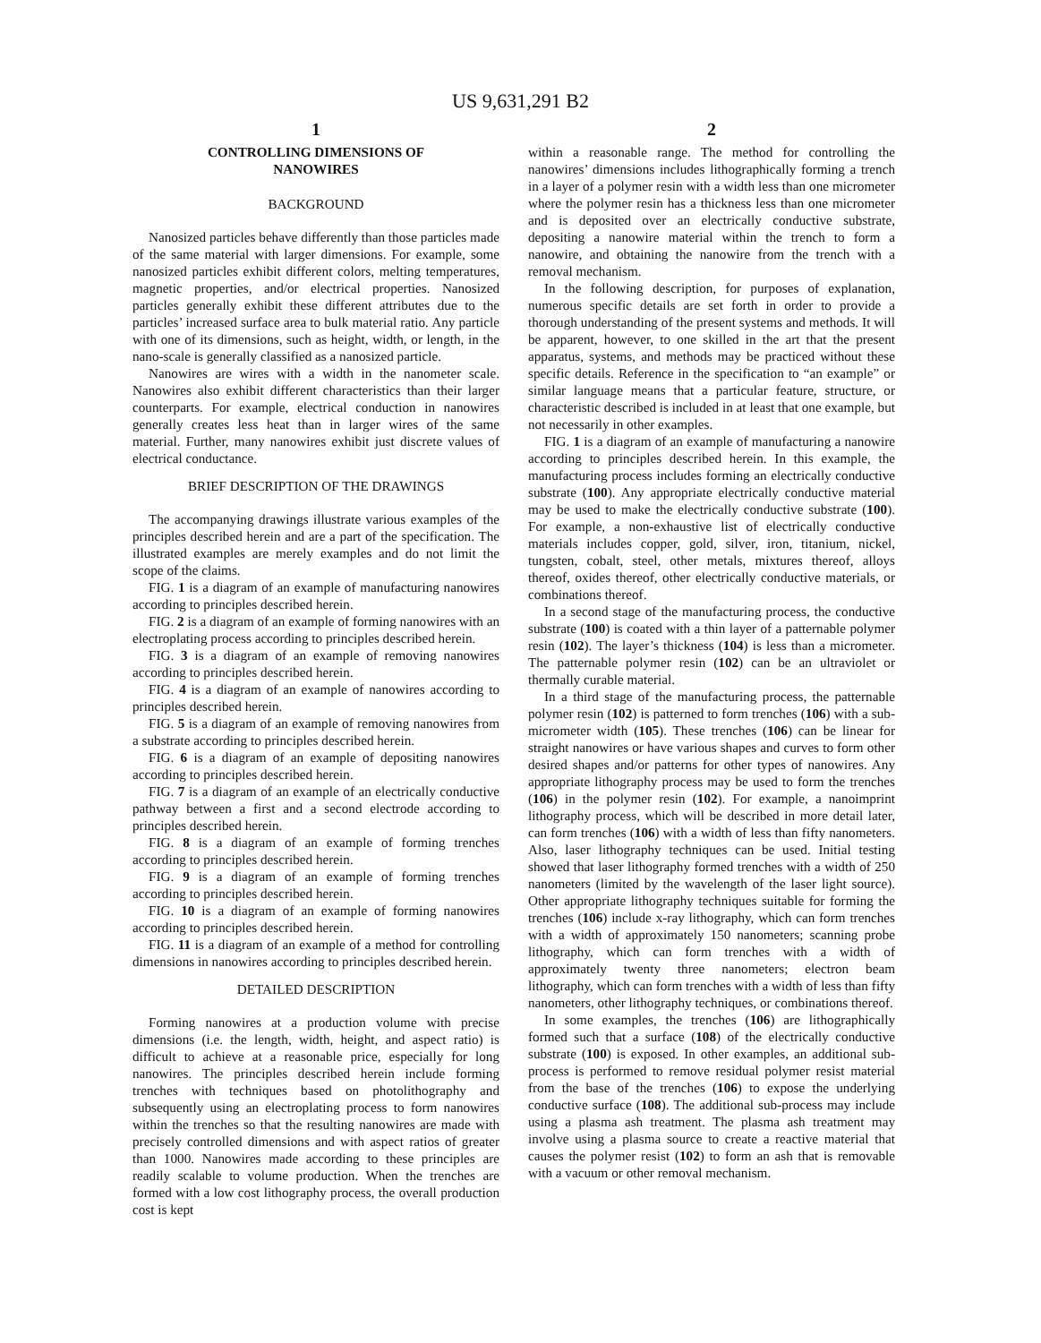US 9,631,291 B2
1
CONTROLLING DIMENSIONS OF
NANOWIRES
BACKGROUND
Nanosized particles behave differently than those particles made of the same material with larger dimensions. For example, some nanosized particles exhibit different colors, melting temperatures, magnetic properties, and/or electrical properties. Nanosized particles generally exhibit these different attributes due to the particles’ increased surface area to bulk material ratio. Any particle with one of its dimensions, such as height, width, or length, in the nano-scale is generally classified as a nanosized particle.
Nanowires are wires with a width in the nanometer scale. Nanowires also exhibit different characteristics than their larger counterparts. For example, electrical conduction in nanowires generally creates less heat than in larger wires of the same material. Further, many nanowires exhibit just discrete values of electrical conductance.
BRIEF DESCRIPTION OF THE DRAWINGS
The accompanying drawings illustrate various examples of the principles described herein and are a part of the specification. The illustrated examples are merely examples and do not limit the scope of the claims.
FIG. 1 is a diagram of an example of manufacturing nanowires according to principles described herein.
FIG. 2 is a diagram of an example of forming nanowires with an electroplating process according to principles described herein.
FIG. 3 is a diagram of an example of removing nanowires according to principles described herein.
FIG. 4 is a diagram of an example of nanowires according to principles described herein.
FIG. 5 is a diagram of an example of removing nanowires from a substrate according to principles described herein.
FIG. 6 is a diagram of an example of depositing nanowires according to principles described herein.
FIG. 7 is a diagram of an example of an electrically conductive pathway between a first and a second electrode according to principles described herein.
FIG. 8 is a diagram of an example of forming trenches according to principles described herein.
FIG. 9 is a diagram of an example of forming trenches according to principles described herein.
FIG. 10 is a diagram of an example of forming nanowires according to principles described herein.
FIG. 11 is a diagram of an example of a method for controlling dimensions in nanowires according to principles described herein.
DETAILED DESCRIPTION
Forming nanowires at a production volume with precise dimensions (i.e. the length, width, height, and aspect ratio) is difficult to achieve at a reasonable price, especially for long nanowires. The principles described herein include forming trenches with techniques based on photolithography and subsequently using an electroplating process to form nanowires within the trenches so that the resulting nanowires are made with precisely controlled dimensions and with aspect ratios of greater than 1000. Nanowires made according to these principles are readily scalable to volume production. When the trenches are formed with a low cost lithography process, the overall production cost is kept
2
within a reasonable range. The method for controlling the nanowires’ dimensions includes lithographically forming a trench in a layer of a polymer resin with a width less than one micrometer where the polymer resin has a thickness less than one micrometer and is deposited over an electrically conductive substrate, depositing a nanowire material within the trench to form a nanowire, and obtaining the nanowire from the trench with a removal mechanism.
In the following description, for purposes of explanation, numerous specific details are set forth in order to provide a thorough understanding of the present systems and methods. It will be apparent, however, to one skilled in the art that the present apparatus, systems, and methods may be practiced without these specific details. Reference in the specification to “an example” or similar language means that a particular feature, structure, or characteristic described is included in at least that one example, but not necessarily in other examples.
FIG. 1 is a diagram of an example of manufacturing a nanowire according to principles described herein. In this example, the manufacturing process includes forming an electrically conductive substrate (100). Any appropriate electrically conductive material may be used to make the electrically conductive substrate (100). For example, a non-exhaustive list of electrically conductive materials includes copper, gold, silver, iron, titanium, nickel, tungsten, cobalt, steel, other metals, mixtures thereof, alloys thereof, oxides thereof, other electrically conductive materials, or combinations thereof.
In a second stage of the manufacturing process, the conductive substrate (100) is coated with a thin layer of a patternable polymer resin (102). The layer’s thickness (104) is less than a micrometer. The patternable polymer resin (102) can be an ultraviolet or thermally curable material.
In a third stage of the manufacturing process, the patternable polymer resin (102) is patterned to form trenches (106) with a sub-micrometer width (105). These trenches (106) can be linear for straight nanowires or have various shapes and curves to form other desired shapes and/or patterns for other types of nanowires. Any appropriate lithography process may be used to form the trenches (106) in the polymer resin (102). For example, a nanoimprint lithography process, which will be described in more detail later, can form trenches (106) with a width of less than fifty nanometers. Also, laser lithography techniques can be used. Initial testing showed that laser lithography formed trenches with a width of 250 nanometers (limited by the wavelength of the laser light source). Other appropriate lithography techniques suitable for forming the trenches (106) include x-ray lithography, which can form trenches with a width of approximately 150 nanometers; scanning probe lithography, which can form trenches with a width of approximately twenty three nanometers; electron beam lithography, which can form trenches with a width of less than fifty nanometers, other lithography techniques, or combinations thereof.
In some examples, the trenches (106) are lithographically formed such that a surface (108) of the electrically conductive substrate (100) is exposed. In other examples, an additional sub-process is performed to remove residual polymer resist material from the base of the trenches (106) to expose the underlying conductive surface (108). The additional sub-process may include using a plasma ash treatment. The plasma ash treatment may involve using a plasma source to create a reactive material that causes the polymer resist (102) to form an ash that is removable with a vacuum or other removal mechanism.